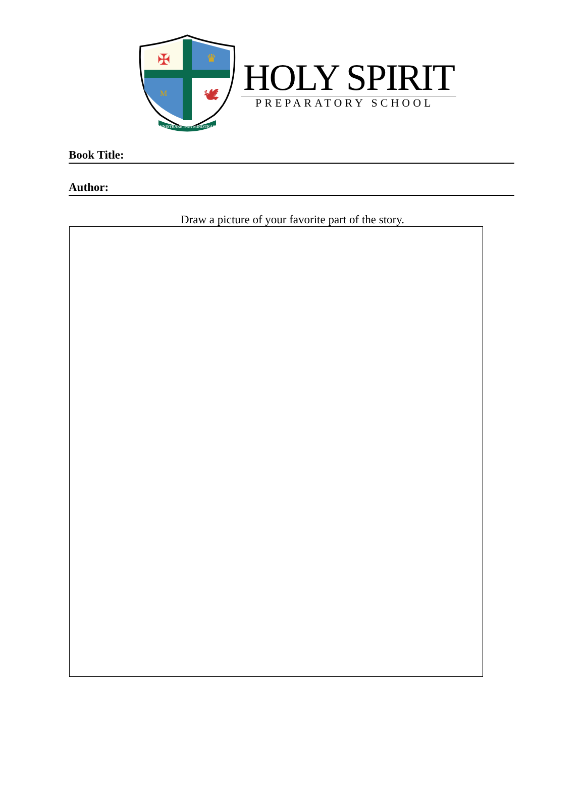✠
M
♛
🕊
MINISTRARE NON MINISTRARI
HOLY SPIRIT
PREPARATORY SCHOOL
Book Title:
Author:
Draw a picture of your favorite part of the story.